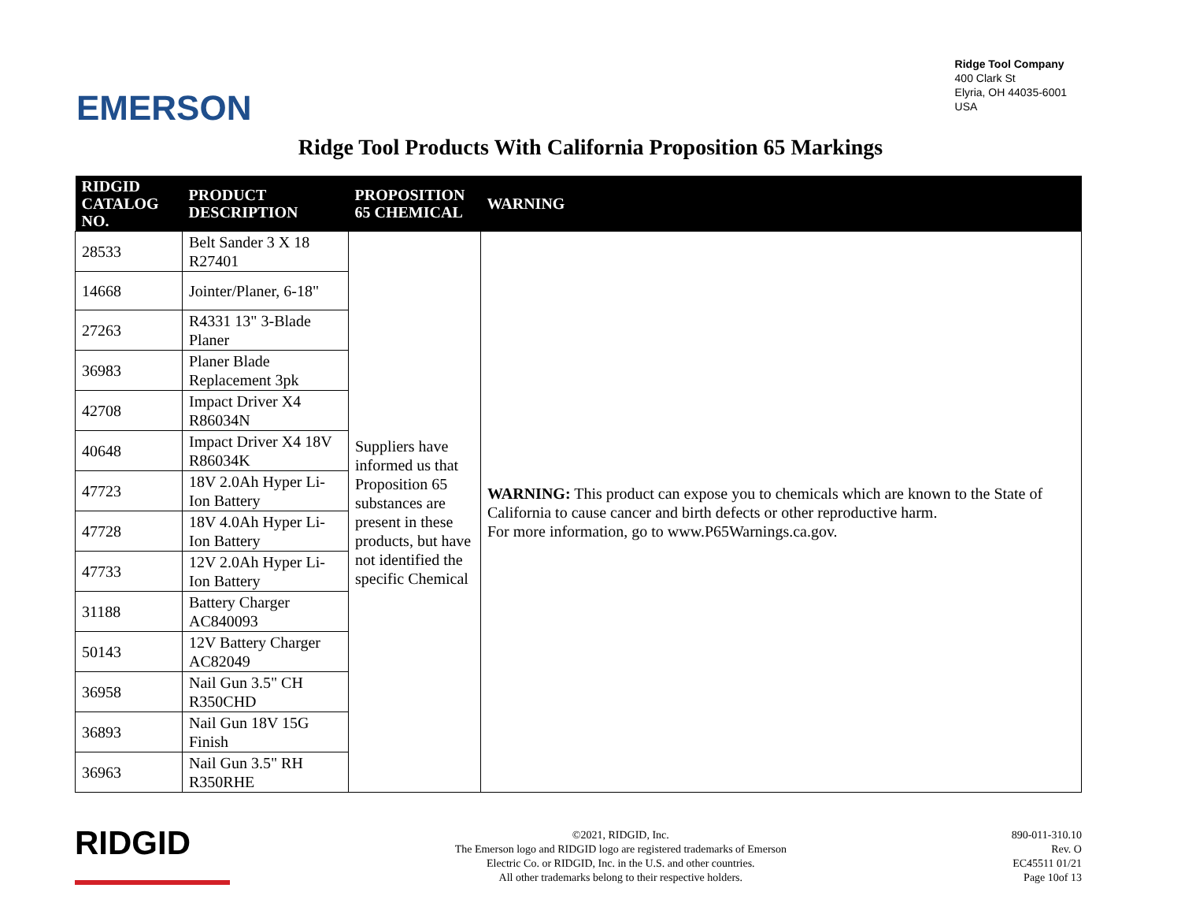EMERSON
Ridge Tool Company
400 Clark St
Elyria, OH 44035-6001
USA
Ridge Tool Products With California Proposition 65 Markings
| RIDGID CATALOG NO. | PRODUCT DESCRIPTION | PROPOSITION 65 CHEMICAL | WARNING |
| --- | --- | --- | --- |
| 28533 | Belt Sander 3 X 18 R27401 | Suppliers have informed us that Proposition 65 substances are present in these products, but have not identified the specific Chemical | WARNING: This product can expose you to chemicals which are known to the State of California to cause cancer and birth defects or other reproductive harm. For more information, go to www.P65Warnings.ca.gov. |
| 14668 | Jointer/Planer, 6-18" | | |
| 27263 | R4331 13" 3-Blade Planer | | |
| 36983 | Planer Blade Replacement 3pk | | |
| 42708 | Impact Driver X4 R86034N | | |
| 40648 | Impact Driver X4 18V R86034K | | |
| 47723 | 18V 2.0Ah Hyper Li-Ion Battery | | |
| 47728 | 18V 4.0Ah Hyper Li-Ion Battery | | |
| 47733 | 12V 2.0Ah Hyper Li-Ion Battery | | |
| 31188 | Battery Charger AC840093 | | |
| 50143 | 12V Battery Charger AC82049 | | |
| 36958 | Nail Gun 3.5" CH R350CHD | | |
| 36893 | Nail Gun 18V 15G Finish | | |
| 36963 | Nail Gun 3.5" RH R350RHE | | |
RIDGID
©2021, RIDGID, Inc.
The Emerson logo and RIDGID logo are registered trademarks of Emerson
Electric Co. or RIDGID, Inc. in the U.S. and other countries.
All other trademarks belong to their respective holders.
890-011-310.10
Rev. O
EC45511 01/21
Page 10of 13